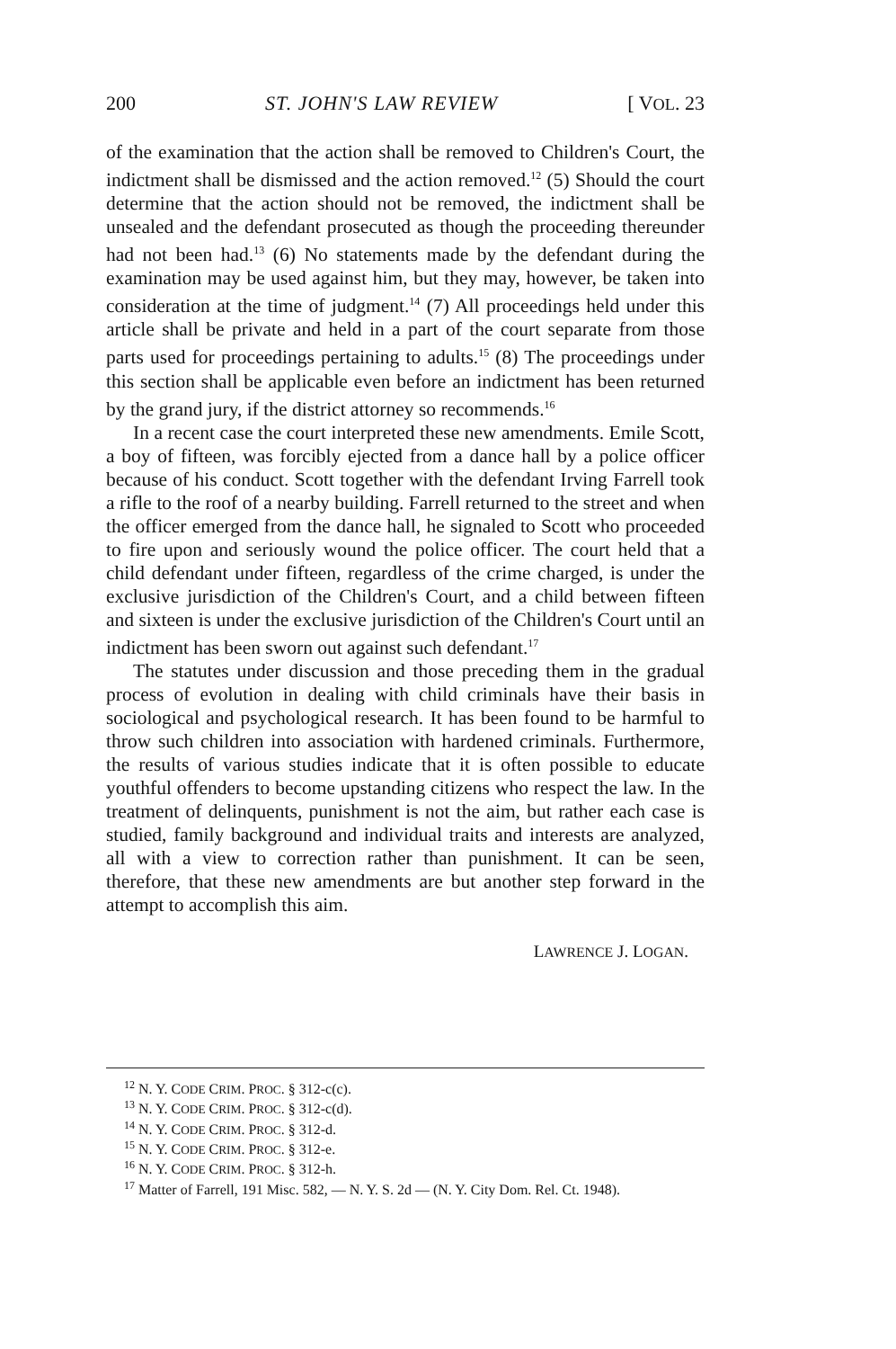200 ST. JOHN'S LAW REVIEW [ VOL. 23
of the examination that the action shall be removed to Children's Court, the indictment shall be dismissed and the action removed.<sup>12</sup> (5) Should the court determine that the action should not be removed, the indictment shall be unsealed and the defendant prosecuted as though the proceeding thereunder had not been had.<sup>13</sup> (6) No statements made by the defendant during the examination may be used against him, but they may, however, be taken into consideration at the time of judgment.<sup>14</sup> (7) All proceedings held under this article shall be private and held in a part of the court separate from those parts used for proceedings pertaining to adults.<sup>15</sup> (8) The proceedings under this section shall be applicable even before an indictment has been returned by the grand jury, if the district attorney so recommends.<sup>16</sup>
In a recent case the court interpreted these new amendments. Emile Scott, a boy of fifteen, was forcibly ejected from a dance hall by a police officer because of his conduct. Scott together with the defendant Irving Farrell took a rifle to the roof of a nearby building. Farrell returned to the street and when the officer emerged from the dance hall, he signaled to Scott who proceeded to fire upon and seriously wound the police officer. The court held that a child defendant under fifteen, regardless of the crime charged, is under the exclusive jurisdiction of the Children's Court, and a child between fifteen and sixteen is under the exclusive jurisdiction of the Children's Court until an indictment has been sworn out against such defendant.<sup>17</sup>
The statutes under discussion and those preceding them in the gradual process of evolution in dealing with child criminals have their basis in sociological and psychological research. It has been found to be harmful to throw such children into association with hardened criminals. Furthermore, the results of various studies indicate that it is often possible to educate youthful offenders to become upstanding citizens who respect the law. In the treatment of delinquents, punishment is not the aim, but rather each case is studied, family background and individual traits and interests are analyzed, all with a view to correction rather than punishment. It can be seen, therefore, that these new amendments are but another step forward in the attempt to accomplish this aim.
LAWRENCE J. LOGAN.
<sup>12</sup> N. Y. CODE CRIM. PROC. § 312-c(c).
<sup>13</sup> N. Y. CODE CRIM. PROC. § 312-c(d).
<sup>14</sup> N. Y. CODE CRIM. PROC. § 312-d.
<sup>15</sup> N. Y. CODE CRIM. PROC. § 312-e.
<sup>16</sup> N. Y. CODE CRIM. PROC. § 312-h.
<sup>17</sup> Matter of Farrell, 191 Misc. 582, — N. Y. S. 2d — (N. Y. City Dom. Rel. Ct. 1948).